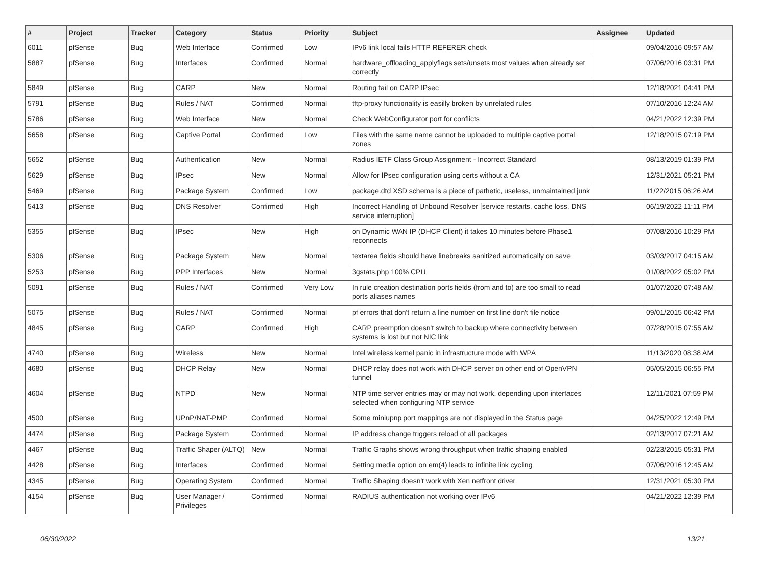| # | Project | Tracker | Category | Status | Priority | Subject | Assignee | Updated |
| --- | --- | --- | --- | --- | --- | --- | --- | --- |
| 6011 | pfSense | Bug | Web Interface | Confirmed | Low | IPv6 link local fails HTTP REFERER check | | 09/04/2016 09:57 AM |
| 5887 | pfSense | Bug | Interfaces | Confirmed | Normal | hardware_offloading_applyflags sets/unsets most values when already set correctly | | 07/06/2016 03:31 PM |
| 5849 | pfSense | Bug | CARP | New | Normal | Routing fail on CARP IPsec | | 12/18/2021 04:41 PM |
| 5791 | pfSense | Bug | Rules / NAT | Confirmed | Normal | tftp-proxy functionality is easilly broken by unrelated rules | | 07/10/2016 12:24 AM |
| 5786 | pfSense | Bug | Web Interface | New | Normal | Check WebConfigurator port for conflicts | | 04/21/2022 12:39 PM |
| 5658 | pfSense | Bug | Captive Portal | Confirmed | Low | Files with the same name cannot be uploaded to multiple captive portal zones | | 12/18/2015 07:19 PM |
| 5652 | pfSense | Bug | Authentication | New | Normal | Radius IETF Class Group Assignment - Incorrect Standard | | 08/13/2019 01:39 PM |
| 5629 | pfSense | Bug | IPsec | New | Normal | Allow for IPsec configuration using certs without a CA | | 12/31/2021 05:21 PM |
| 5469 | pfSense | Bug | Package System | Confirmed | Low | package.dtd XSD schema is a piece of pathetic, useless, unmaintained junk | | 11/22/2015 06:26 AM |
| 5413 | pfSense | Bug | DNS Resolver | Confirmed | High | Incorrect Handling of Unbound Resolver [service restarts, cache loss, DNS service interruption] | | 06/19/2022 11:11 PM |
| 5355 | pfSense | Bug | IPsec | New | High | on Dynamic WAN IP (DHCP Client) it takes 10 minutes before Phase1 reconnects | | 07/08/2016 10:29 PM |
| 5306 | pfSense | Bug | Package System | New | Normal | textarea fields should have linebreaks sanitized automatically on save | | 03/03/2017 04:15 AM |
| 5253 | pfSense | Bug | PPP Interfaces | New | Normal | 3gstats.php 100% CPU | | 01/08/2022 05:02 PM |
| 5091 | pfSense | Bug | Rules / NAT | Confirmed | Very Low | In rule creation destination ports fields (from and to) are too small to read ports aliases names | | 01/07/2020 07:48 AM |
| 5075 | pfSense | Bug | Rules / NAT | Confirmed | Normal | pf errors that don't return a line number on first line don't file notice | | 09/01/2015 06:42 PM |
| 4845 | pfSense | Bug | CARP | Confirmed | High | CARP preemption doesn't switch to backup where connectivity between systems is lost but not NIC link | | 07/28/2015 07:55 AM |
| 4740 | pfSense | Bug | Wireless | New | Normal | Intel wireless kernel panic in infrastructure mode with WPA | | 11/13/2020 08:38 AM |
| 4680 | pfSense | Bug | DHCP Relay | New | Normal | DHCP relay does not work with DHCP server on other end of OpenVPN tunnel | | 05/05/2015 06:55 PM |
| 4604 | pfSense | Bug | NTPD | New | Normal | NTP time server entries may or may not work, depending upon interfaces selected when configuring NTP service | | 12/11/2021 07:59 PM |
| 4500 | pfSense | Bug | UPnP/NAT-PMP | Confirmed | Normal | Some miniupnp port mappings are not displayed in the Status page | | 04/25/2022 12:49 PM |
| 4474 | pfSense | Bug | Package System | Confirmed | Normal | IP address change triggers reload of all packages | | 02/13/2017 07:21 AM |
| 4467 | pfSense | Bug | Traffic Shaper (ALTQ) | New | Normal | Traffic Graphs shows wrong throughput when traffic shaping enabled | | 02/23/2015 05:31 PM |
| 4428 | pfSense | Bug | Interfaces | Confirmed | Normal | Setting media option on em(4) leads to infinite link cycling | | 07/06/2016 12:45 AM |
| 4345 | pfSense | Bug | Operating System | Confirmed | Normal | Traffic Shaping doesn't work with Xen netfront driver | | 12/31/2021 05:30 PM |
| 4154 | pfSense | Bug | User Manager / Privileges | Confirmed | Normal | RADIUS authentication not working over IPv6 | | 04/21/2022 12:39 PM |
06/30/2022 13/21